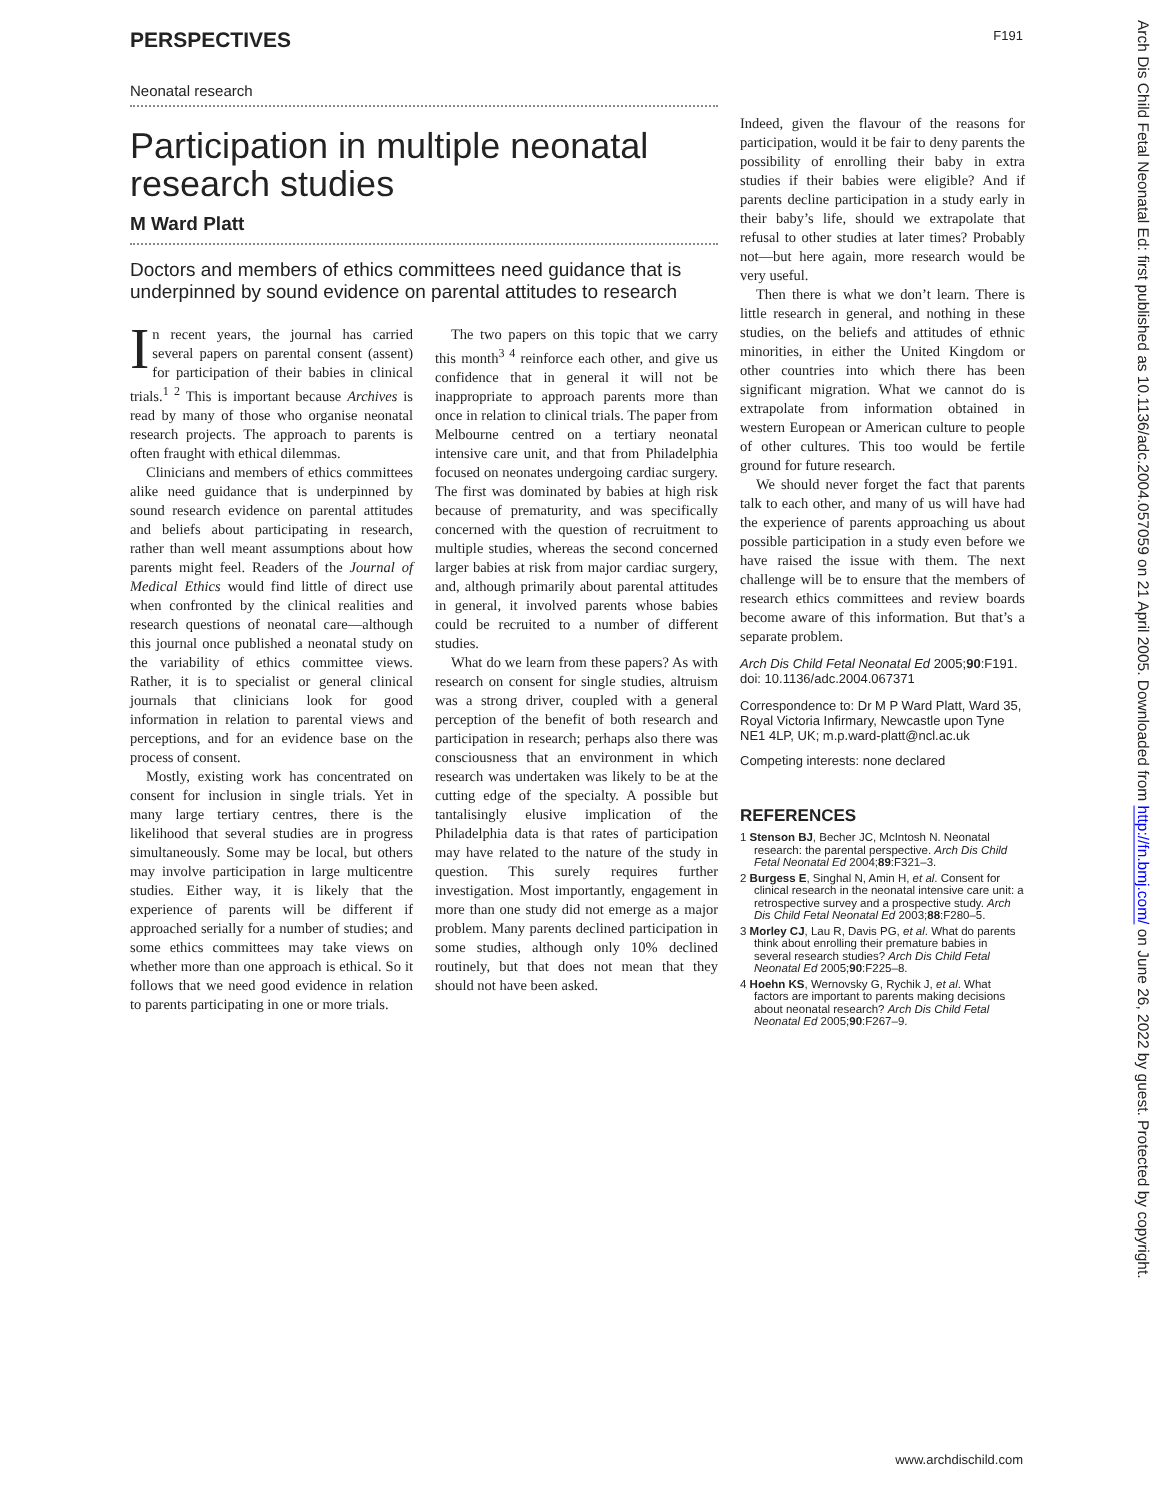PERSPECTIVES F191
Neonatal research
Participation in multiple neonatal research studies
M Ward Platt
Doctors and members of ethics committees need guidance that is underpinned by sound evidence on parental attitudes to research
In recent years, the journal has carried several papers on parental consent (assent) for participation of their babies in clinical trials.<sup>1 2</sup> This is important because Archives is read by many of those who organise neonatal research projects. The approach to parents is often fraught with ethical dilemmas.
Clinicians and members of ethics committees alike need guidance that is underpinned by sound research evidence on parental attitudes and beliefs about participating in research, rather than well meant assumptions about how parents might feel. Readers of the Journal of Medical Ethics would find little of direct use when confronted by the clinical realities and research questions of neonatal care—although this journal once published a neonatal study on the variability of ethics committee views. Rather, it is to specialist or general clinical journals that clinicians look for good information in relation to parental views and perceptions, and for an evidence base on the process of consent.
Mostly, existing work has concentrated on consent for inclusion in single trials. Yet in many large tertiary centres, there is the likelihood that several studies are in progress simultaneously. Some may be local, but others may involve participation in large multicentre studies. Either way, it is likely that the experience of parents will be different if approached serially for a number of studies; and some ethics committees may take views on whether more than one approach is ethical. So it follows that we need good evidence in relation to parents participating in one or more trials.
The two papers on this topic that we carry this month<sup>3 4</sup> reinforce each other, and give us confidence that in general it will not be inappropriate to approach parents more than once in relation to clinical trials. The paper from Melbourne centred on a tertiary neonatal intensive care unit, and that from Philadelphia focused on neonates undergoing cardiac surgery. The first was dominated by babies at high risk because of prematurity, and was specifically concerned with the question of recruitment to multiple studies, whereas the second concerned larger babies at risk from major cardiac surgery, and, although primarily about parental attitudes in general, it involved parents whose babies could be recruited to a number of different studies.
What do we learn from these papers? As with research on consent for single studies, altruism was a strong driver, coupled with a general perception of the benefit of both research and participation in research; perhaps also there was consciousness that an environment in which research was undertaken was likely to be at the cutting edge of the specialty. A possible but tantalisingly elusive implication of the Philadelphia data is that rates of participation may have related to the nature of the study in question. This surely requires further investigation. Most importantly, engagement in more than one study did not emerge as a major problem. Many parents declined participation in some studies, although only 10% declined routinely, but that does not mean that they should not have been asked.
Indeed, given the flavour of the reasons for participation, would it be fair to deny parents the possibility of enrolling their baby in extra studies if their babies were eligible? And if parents decline participation in a study early in their baby’s life, should we extrapolate that refusal to other studies at later times? Probably not—but here again, more research would be very useful.
Then there is what we don’t learn. There is little research in general, and nothing in these studies, on the beliefs and attitudes of ethnic minorities, in either the United Kingdom or other countries into which there has been significant migration. What we cannot do is extrapolate from information obtained in western European or American culture to people of other cultures. This too would be fertile ground for future research.
We should never forget the fact that parents talk to each other, and many of us will have had the experience of parents approaching us about possible participation in a study even before we have raised the issue with them. The next challenge will be to ensure that the members of research ethics committees and review boards become aware of this information. But that’s a separate problem.
Arch Dis Child Fetal Neonatal Ed 2005;90:F191.
doi: 10.1136/adc.2004.067371
Correspondence to: Dr M P Ward Platt, Ward 35, Royal Victoria Infirmary, Newcastle upon Tyne NE1 4LP, UK; m.p.ward-platt@ncl.ac.uk
Competing interests: none declared
REFERENCES
1 Stenson BJ, Becher JC, McIntosh N. Neonatal research: the parental perspective. Arch Dis Child Fetal Neonatal Ed 2004;89:F321–3.
2 Burgess E, Singhal N, Amin H, et al. Consent for clinical research in the neonatal intensive care unit: a retrospective survey and a prospective study. Arch Dis Child Fetal Neonatal Ed 2003;88:F280–5.
3 Morley CJ, Lau R, Davis PG, et al. What do parents think about enrolling their premature babies in several research studies? Arch Dis Child Fetal Neonatal Ed 2005;90:F225–8.
4 Hoehn KS, Wernovsky G, Rychik J, et al. What factors are important to parents making decisions about neonatal research? Arch Dis Child Fetal Neonatal Ed 2005;90:F267–9.
www.archdischild.com
Arch Dis Child Fetal Neonatal Ed: first published as 10.1136/adc.2004.057059 on 21 April 2005. Downloaded from http://fn.bmj.com/ on June 26, 2022 by guest. Protected by copyright.